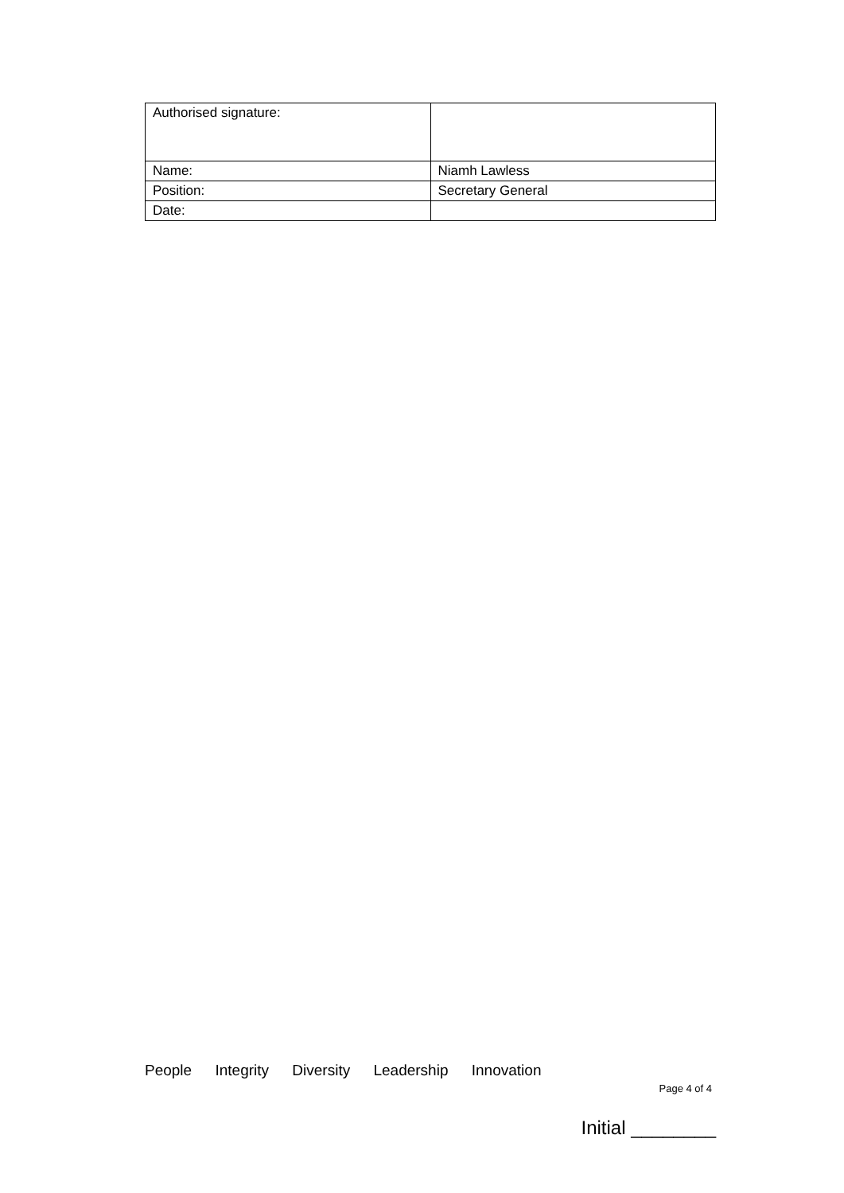| Authorised signature: | |
| Name: | Niamh Lawless |
| Position: | Secretary General |
| Date: | |
People Integrity Diversity Leadership Innovation
Page 4 of 4
Initial ________